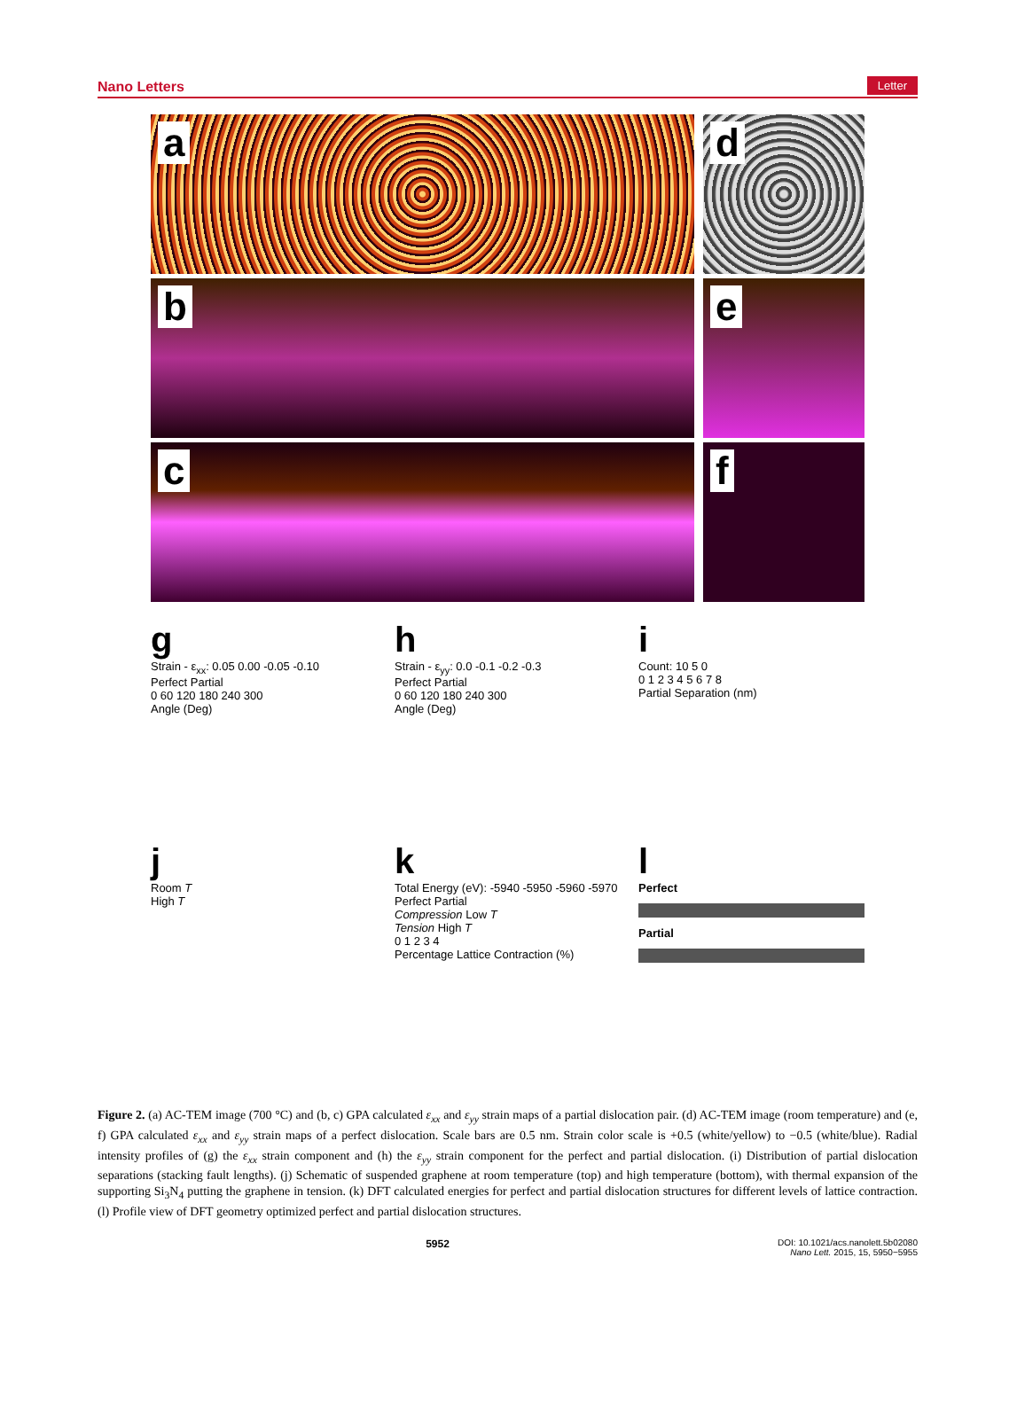Nano Letters Letter
a
d
b
e
c
f
g
Strain - ε<sub>xx</sub>: 0.05 0.00 -0.05 -0.10
Perfect Partial
0 60 120 180 240 300
Angle (Deg)
h
Strain - ε<sub>yy</sub>: 0.0 -0.1 -0.2 -0.3
Perfect Partial
0 60 120 180 240 300
Angle (Deg)
i
Count: 10 5 0
0 1 2 3 4 5 6 7 8
Partial Separation (nm)
j
Room T
High T
k
Total Energy (eV): -5940 -5950 -5960 -5970
Perfect Partial
Compression Low T
Tension High T
0 1 2 3 4
Percentage Lattice Contraction (%)
l
Perfect
Partial
Figure 2. (a) AC-TEM image (700 °C) and (b, c) GPA calculated ε<sub>xx</sub> and ε<sub>yy</sub> strain maps of a partial dislocation pair. (d) AC-TEM image (room temperature) and (e, f) GPA calculated ε<sub>xx</sub> and ε<sub>yy</sub> strain maps of a perfect dislocation. Scale bars are 0.5 nm. Strain color scale is +0.5 (white/yellow) to −0.5 (white/blue). Radial intensity profiles of (g) the ε<sub>xx</sub> strain component and (h) the ε<sub>yy</sub> strain component for the perfect and partial dislocation. (i) Distribution of partial dislocation separations (stacking fault lengths). (j) Schematic of suspended graphene at room temperature (top) and high temperature (bottom), with thermal expansion of the supporting Si<sub>3</sub>N<sub>4</sub> putting the graphene in tension. (k) DFT calculated energies for perfect and partial dislocation structures for different levels of lattice contraction. (l) Profile view of DFT geometry optimized perfect and partial dislocation structures.
5952 DOI: 10.1021/acs.nanolett.5b02080
Nano Lett. 2015, 15, 5950−5955